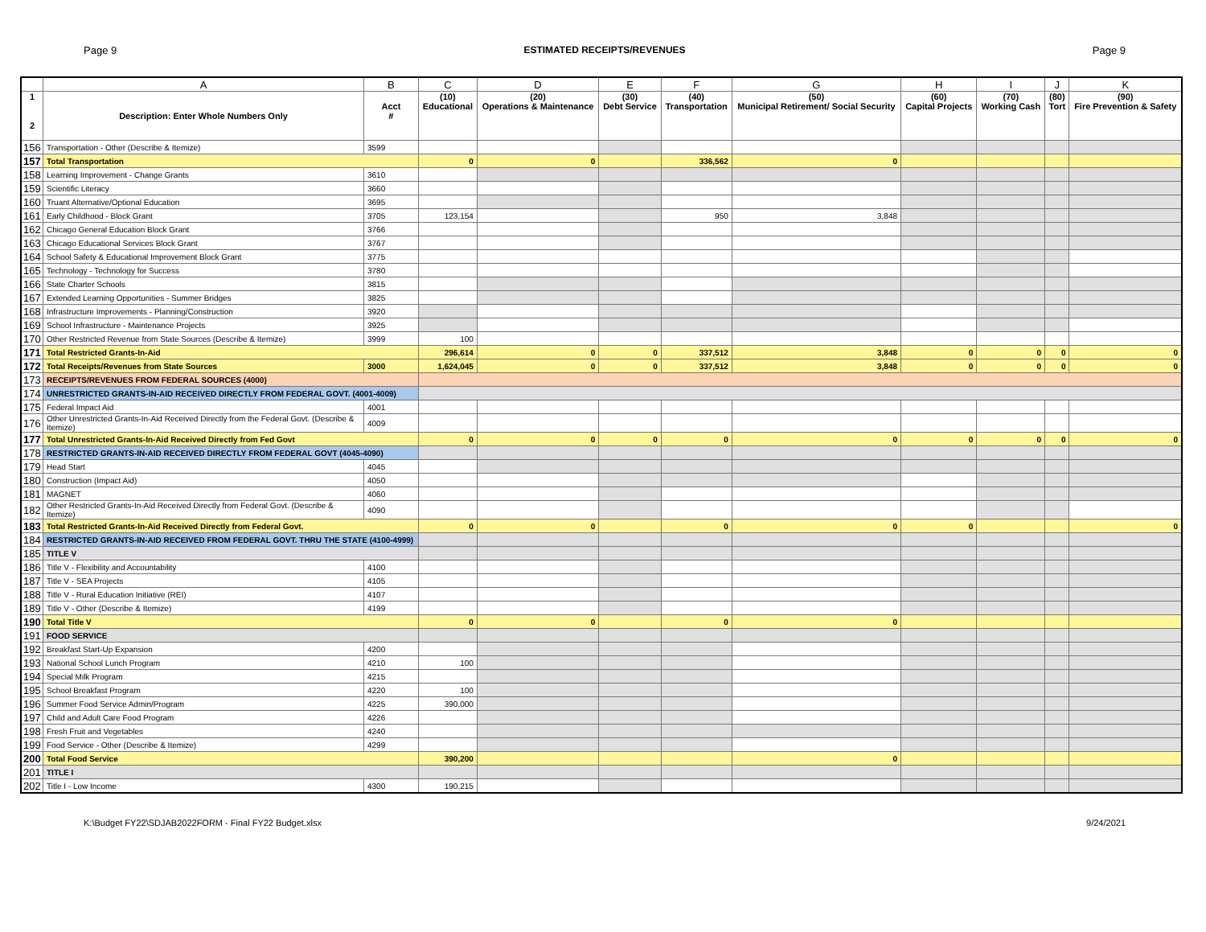Page 9 ESTIMATED RECEIPTS/REVENUES Page 9
| | A | B | C | D | E | F | G | H | I | J | K |
| --- | --- | --- | --- | --- | --- | --- | --- | --- | --- | --- | --- |
| 1 2 | Description: Enter Whole Numbers Only | Acct # | (10) Educational | (20) Operations & Maintenance | (30) Debt Service | (40) Transportation | (50) Municipal Retirement/ Social Security | (60) Capital Projects | (70) Working Cash | (80) Tort | (90) Fire Prevention & Safety |
| 156 | Transportation - Other (Describe & Itemize) | 3599 | | | | | | | | | |
| 157 | Total Transportation | | 0 | 0 | | 336,562 | 0 | | | | |
| 158 | Learning Improvement - Change Grants | 3610 | | | | | | | | | |
| 159 | Scientific Literacy | 3660 | | | | | | | | | |
| 160 | Truant Alternative/Optional Education | 3695 | | | | | | | | | |
| 161 | Early Childhood - Block Grant | 3705 | 123,154 | | | 950 | 3,848 | | | | |
| 162 | Chicago General Education Block Grant | 3766 | | | | | | | | | |
| 163 | Chicago Educational Services Block Grant | 3767 | | | | | | | | | |
| 164 | School Safety & Educational Improvement Block Grant | 3775 | | | | | | | | | |
| 165 | Technology - Technology for Success | 3780 | | | | | | | | | |
| 166 | State Charter Schools | 3815 | | | | | | | | | |
| 167 | Extended Learning Opportunities - Summer Bridges | 3825 | | | | | | | | | |
| 168 | Infrastructure Improvements - Planning/Construction | 3920 | | | | | | | | | |
| 169 | School Infrastructure - Maintenance Projects | 3925 | | | | | | | | | |
| 170 | Other Restricted Revenue from State Sources (Describe & Itemize) | 3999 | 100 | | | | | | | | |
| 171 | Total Restricted Grants-In-Aid | | 296,614 | 0 | 0 | 337,512 | 3,848 | 0 | 0 | 0 | 0 |
| 172 | Total Receipts/Revenues from State Sources | 3000 | 1,624,045 | 0 | 0 | 337,512 | 3,848 | 0 | 0 | 0 | 0 |
| 173 | RECEIPTS/REVENUES FROM FEDERAL SOURCES (4000) | | | | | | | | | | |
| 174 | UNRESTRICTED GRANTS-IN-AID RECEIVED DIRECTLY FROM FEDERAL GOVT. (4001-4009) | | | | | | | | | | |
| 175 | Federal Impact Aid | 4001 | | | | | | | | | |
| 176 | Other Unrestricted Grants-In-Aid Received Directly from the Federal Govt. (Describe & Itemize) | 4009 | | | | | | | | | |
| 177 | Total Unrestricted Grants-In-Aid Received Directly from Fed Govt | | 0 | 0 | 0 | 0 | 0 | 0 | 0 | 0 | 0 |
| 178 | RESTRICTED GRANTS-IN-AID RECEIVED DIRECTLY FROM FEDERAL GOVT (4045-4090) | | | | | | | | | | |
| 179 | Head Start | 4045 | | | | | | | | | |
| 180 | Construction (Impact Aid) | 4050 | | | | | | | | | |
| 181 | MAGNET | 4060 | | | | | | | | | |
| 182 | Other Restricted Grants-In-Aid Received Directly from Federal Govt. (Describe & Itemize) | 4090 | | | | | | | | | |
| 183 | Total Restricted Grants-In-Aid Received Directly from Federal Govt. | | 0 | 0 | | 0 | 0 | 0 | | | 0 |
| 184 | RESTRICTED GRANTS-IN-AID RECEIVED FROM FEDERAL GOVT. THRU THE STATE (4100-4999) | | | | | | | | | | |
| 185 | TITLE V | | | | | | | | | | |
| 186 | Title V - Flexibility and Accountability | 4100 | | | | | | | | | |
| 187 | Title V - SEA Projects | 4105 | | | | | | | | | |
| 188 | Title V - Rural Education Initiative (REI) | 4107 | | | | | | | | | |
| 189 | Title V - Other (Describe & Itemize) | 4199 | | | | | | | | | |
| 190 | Total Title V | | 0 | 0 | | 0 | 0 | | | | |
| 191 | FOOD SERVICE | | | | | | | | | | |
| 192 | Breakfast Start-Up Expansion | 4200 | | | | | | | | | |
| 193 | National School Lunch Program | 4210 | 100 | | | | | | | | |
| 194 | Special Milk Program | 4215 | | | | | | | | | |
| 195 | School Breakfast Program | 4220 | 100 | | | | | | | | |
| 196 | Summer Food Service Admin/Program | 4225 | 390,000 | | | | | | | | |
| 197 | Child and Adult Care Food Program | 4226 | | | | | | | | | |
| 198 | Fresh Fruit and Vegetables | 4240 | | | | | | | | | |
| 199 | Food Service - Other (Describe & Itemize) | 4299 | | | | | | | | | |
| 200 | Total Food Service | | 390,200 | | | | 0 | | | | |
| 201 | TITLE I | | | | | | | | | | |
| 202 | Title I - Low Income | 4300 | 190,215 | | | | | | | | |
K:\Budget FY22\SDJAB2022FORM - Final FY22 Budget.xlsx 9/24/2021